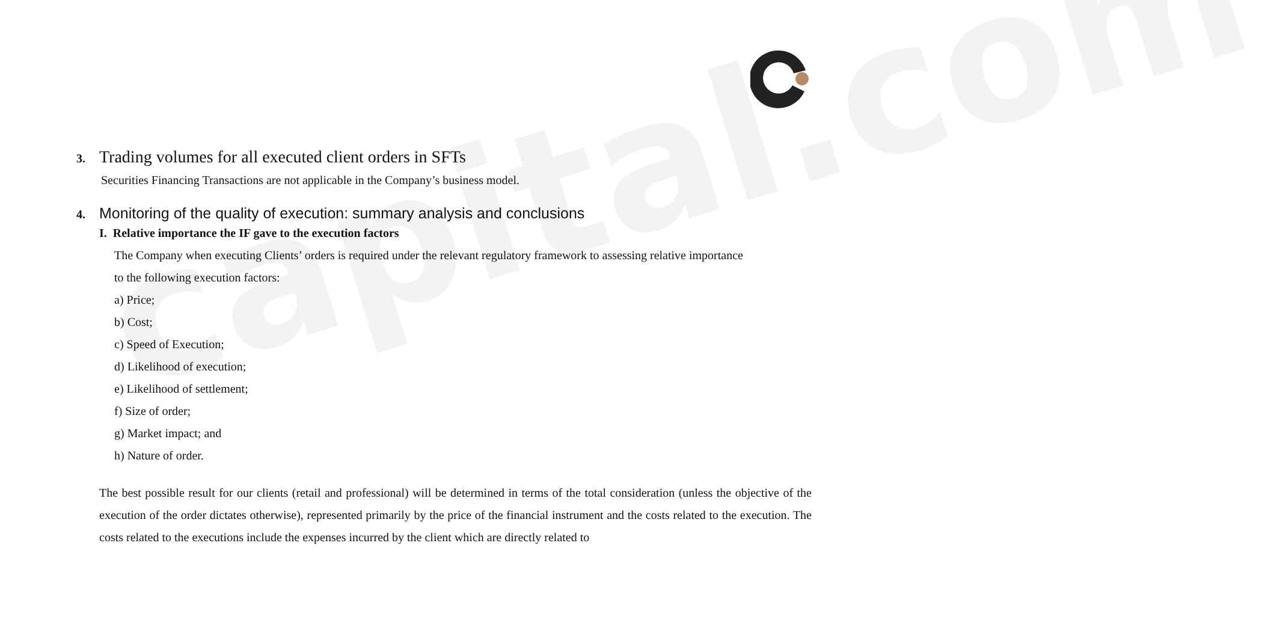capital.com
3. Trading volumes for all executed client orders in SFTs
Securities Financing Transactions are not applicable in the Company’s business model.
4. Monitoring of the quality of execution: summary analysis and conclusions
I. Relative importance the IF gave to the execution factors
The Company when executing Clients’ orders is required under the relevant regulatory framework to assessing relative importance
to the following execution factors:
a) Price;
b) Cost;
c) Speed of Execution;
d) Likelihood of execution;
e) Likelihood of settlement;
f) Size of order;
g) Market impact; and
h) Nature of order.
The best possible result for our clients (retail and professional) will be determined in terms of the total consideration (unless the objective of the execution of the order dictates otherwise), represented primarily by the price of the financial instrument and the costs related to the execution. The costs related to the executions include the expenses incurred by the client which are directly related to